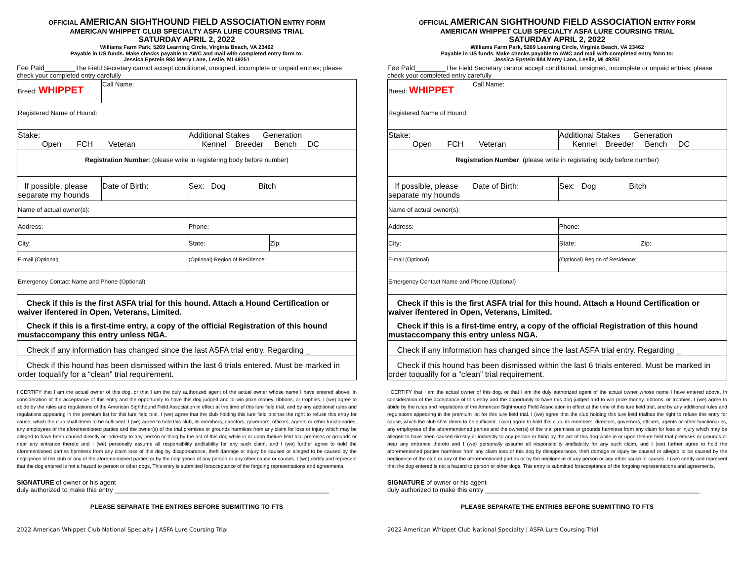OFFICIAL AMERICAN SIGHTHOUND FIELD ASSOCIATION ENTRY FORM
AMERICAN WHIPPET CLUB SPECIALTY ASFA LURE COURSING TRIAL
SATURDAY APRIL 2, 2022
Williams Farm Park, 5269 Learning Circle, Virginia Beach, VA 23462
Payable in US funds. Make checks payable to AWC and mail with completed entry form to:
Jessica Epstein 984 Merry Lane, Leslie, MI 49251
Fee Paid________The Field Secretary cannot accept conditional, unsigned, incomplete or unpaid entries; please check your completed entry carefully
| Breed: WHIPPET | Call Name: | | |
| Registered Name of Hound: | | | |
| Stake: Open FCH Veteran | | Additional Stakes Generation Kennel Breeder Bench DC | |
| Registration Number : (please write in registering body before number) | | | |
| If possible, please separate my hounds | Date of Birth: | Sex: Dog Bitch | |
| Name of actual owner(s): | | | |
| Address: | | Phone: | |
| City: | | State: | Zip: |
| E-mail (Optional) | | (Optional) Region of Residence: | |
| Emergency Contact Name and Phone (Optional) | | | |
| Check if this is the first ASFA trial for this hound. Attach a Hound Certification or waiver ifentered in Open, Veterans, Limited. Check if this is a first-time entry, a copy of the official Registration of this hound mustaccompany this entry unless NGA. | | | |
| Check if any information has changed since the last ASFA trial entry. Regarding _ | | | |
| Check if this hound has been dismissed within the last 6 trials entered. Must be marked in order toqualify for a “clean” trial requirement. | | | |
I CERTIFY that I am the actual owner of this dog, or that I am the duly authorized agent of the actual owner whose name I have entered above. In consideration of the acceptance of this entry and the opportunity to have this dog judged and to win prize money, ribbons, or trophies, I (we) agree to abide by the rules and regulations of the American Sighthound Field Association in effect at the time of this lure field trial, and by any additional rules and regulations appearing in the premium list for this lure field trial. I (we) agree that the club holding this lure field trialhas the right to refuse this entry for cause, which the club shall deem to be sufficient. I (we) agree to hold this club, its members, directors, governors, officers, agents or other functionaries, any employees of the aforementioned parties and the owner(s) of the trial premises or grounds harmless from any claim for loss or injury which may be alleged to have been caused directly or indirectly to any person or thing by the act of this dog while in or upon thelure field trial premises or grounds or near any entrance thereto and I (we) personally assume all responsibility andliability for any such claim, and I (we) further agree to hold the aforementioned parties harmless from any claim loss of this dog by disappearance, theft damage or injury be caused or alleged to be caused by the negligence of the club or any of the aforementioned parties or by the negligence of any person or any other cause or causes. I (we) certify and represent that the dog entered is not a hazard to person or other dogs. This entry is submitted foracceptance of the forgoing representations and agreements.
SIGNATURE of owner or his agent
duly authorized to make this entry ____________________________________________________________
PLEASE SEPARATE THE ENTRIES BEFORE SUBMITTING TO FTS
2022 American Whippet Club National Specialty | ASFA Lure Coursing Trial
OFFICIAL AMERICAN SIGHTHOUND FIELD ASSOCIATION ENTRY FORM
AMERICAN WHIPPET CLUB SPECIALTY ASFA LURE COURSING TRIAL
SATURDAY APRIL 2, 2022
Williams Farm Park, 5269 Learning Circle, Virginia Beach, VA 23462
Payable in US funds. Make checks payable to AWC and mail with completed entry form to:
Jessica Epstein 984 Merry Lane, Leslie, MI 49251
Fee Paid________The Field Secretary cannot accept conditional, unsigned, incomplete or unpaid entries; please check your completed entry carefully
| Breed: WHIPPET | Call Name: | | |
| Registered Name of Hound: | | | |
| Stake: Open FCH Veteran | | Additional Stakes Generation Kennel Breeder Bench DC | |
| Registration Number : (please write in registering body before number) | | | |
| If possible, please separate my hounds | Date of Birth: | Sex: Dog Bitch | |
| Name of actual owner(s): | | | |
| Address: | | Phone: | |
| City: | | State: | Zip: |
| E-mail (Optional) | | (Optional) Region of Residence: | |
| Emergency Contact Name and Phone (Optional) | | | |
| Check if this is the first ASFA trial for this hound. Attach a Hound Certification or waiver ifentered in Open, Veterans, Limited. Check if this is a first-time entry, a copy of the official Registration of this hound mustaccompany this entry unless NGA. | | | |
| Check if any information has changed since the last ASFA trial entry. Regarding _ | | | |
| Check if this hound has been dismissed within the last 6 trials entered. Must be marked in order toqualify for a “clean” trial requirement. | | | |
I CERTIFY that I am the actual owner of this dog, or that I am the duly authorized agent of the actual owner whose name I have entered above. In consideration of the acceptance of this entry and the opportunity to have this dog judged and to win prize money, ribbons, or trophies, I (we) agree to abide by the rules and regulations of the American Sighthound Field Association in effect at the time of this lure field trial, and by any additional rules and regulations appearing in the premium list for this lure field trial. I (we) agree that the club holding this lure field trialhas the right to refuse this entry for cause, which the club shall deem to be sufficient. I (we) agree to hold this club, its members, directors, governors, officers, agents or other functionaries, any employees of the aforementioned parties and the owner(s) of the trial premises or grounds harmless from any claim for loss or injury which may be alleged to have been caused directly or indirectly to any person or thing by the act of this dog while in or upon thelure field trial premises or grounds or near any entrance thereto and I (we) personally assume all responsibility andliability for any such claim, and I (we) further agree to hold the aforementioned parties harmless from any claim loss of this dog by disappearance, theft damage or injury be caused or alleged to be caused by the negligence of the club or any of the aforementioned parties or by the negligence of any person or any other cause or causes. I (we) certify and represent that the dog entered is not a hazard to person or other dogs. This entry is submitted foracceptance of the forgoing representations and agreements.
SIGNATURE of owner or his agent
duly authorized to make this entry ____________________________________________________________
PLEASE SEPARATE THE ENTRIES BEFORE SUBMITTING TO FTS
2022 American Whippet Club National Specialty | ASFA Lure Coursing Trial